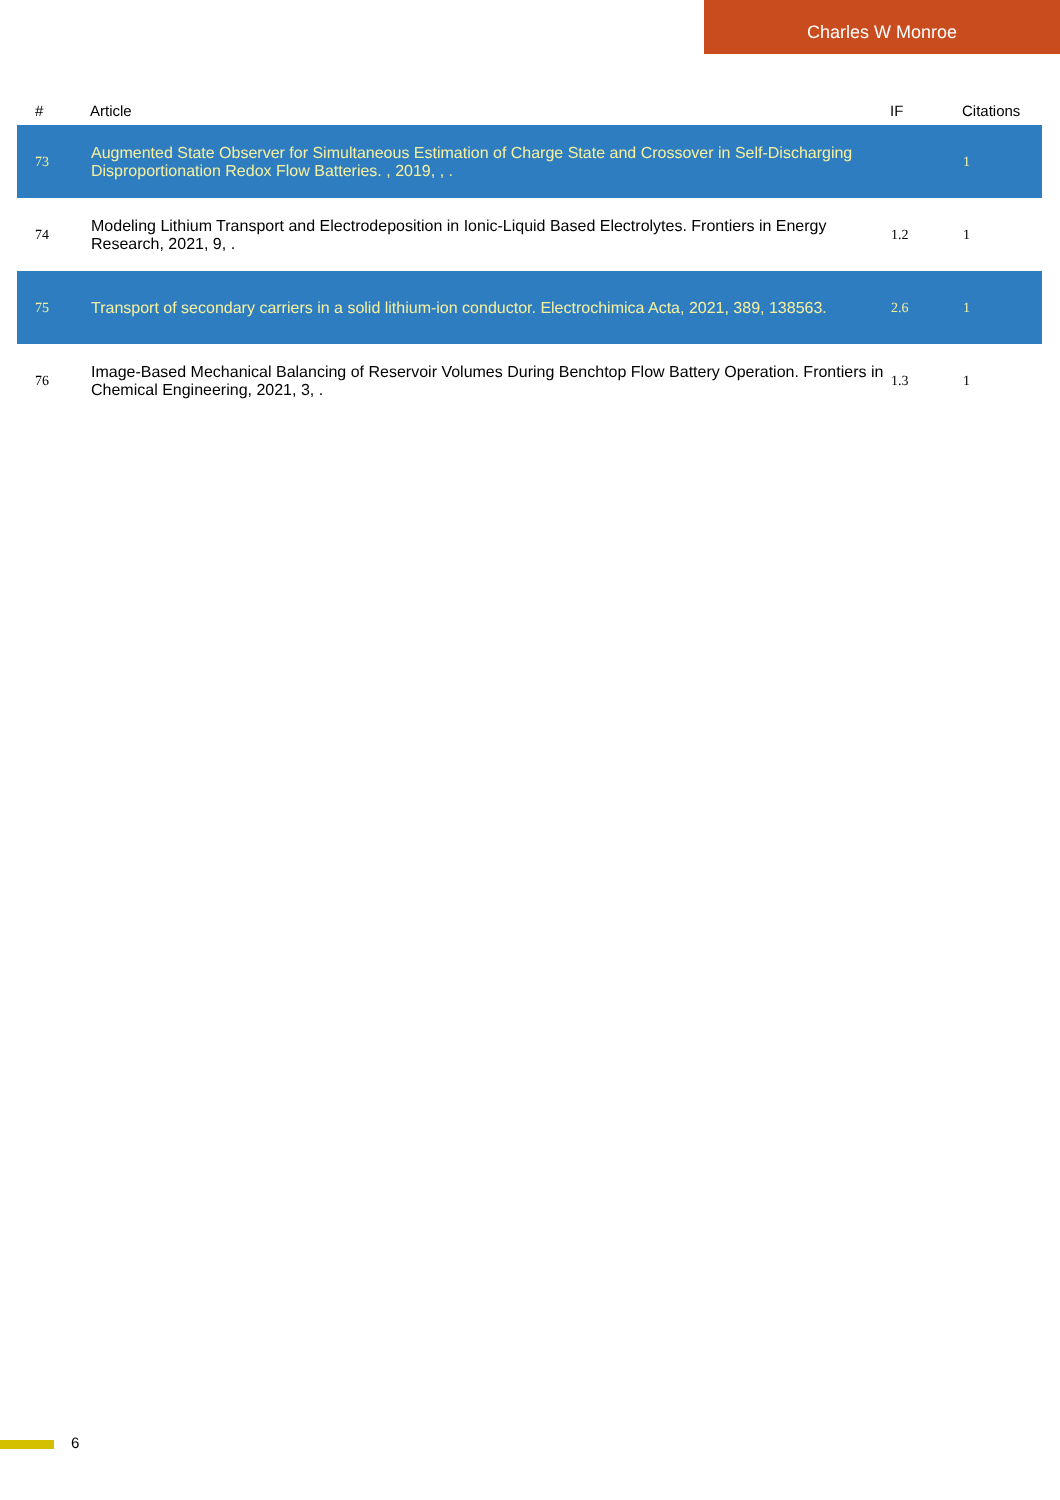Charles W Monroe
| # | Article | IF | Citations |
| --- | --- | --- | --- |
| 73 | Augmented State Observer for Simultaneous Estimation of Charge State and Crossover in Self-Discharging Disproportionation Redox Flow Batteries. , 2019, , . | | 1 |
| 74 | Modeling Lithium Transport and Electrodeposition in Ionic-Liquid Based Electrolytes. Frontiers in Energy Research, 2021, 9, . | 1.2 | 1 |
| 75 | Transport of secondary carriers in a solid lithium-ion conductor. Electrochimica Acta, 2021, 389, 138563. | 2.6 | 1 |
| 76 | Image-Based Mechanical Balancing of Reservoir Volumes During Benchtop Flow Battery Operation. Frontiers in Chemical Engineering, 2021, 3, . | 1.3 | 1 |
6